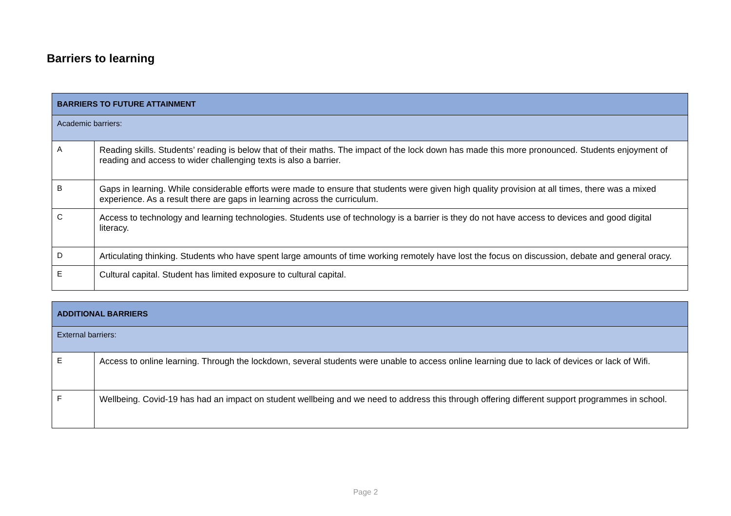Barriers to learning
| BARRIERS TO FUTURE ATTAINMENT | |
| Academic barriers: | |
| A | Reading skills. Students’ reading is below that of their maths. The impact of the lock down has made this more pronounced. Students enjoyment of reading and access to wider challenging texts is also a barrier. |
| B | Gaps in learning. While considerable efforts were made to ensure that students were given high quality provision at all times, there was a mixed experience. As a result there are gaps in learning across the curriculum. |
| C | Access to technology and learning technologies. Students use of technology is a barrier is they do not have access to devices and good digital literacy. |
| D | Articulating thinking. Students who have spent large amounts of time working remotely have lost the focus on discussion, debate and general oracy. |
| E | Cultural capital. Student has limited exposure to cultural capital. |
| ADDITIONAL BARRIERS | |
| External barriers: | |
| E | Access to online learning. Through the lockdown, several students were unable to access online learning due to lack of devices or lack of Wifi. |
| F | Wellbeing. Covid-19 has had an impact on student wellbeing and we need to address this through offering different support programmes in school. |
Page 2